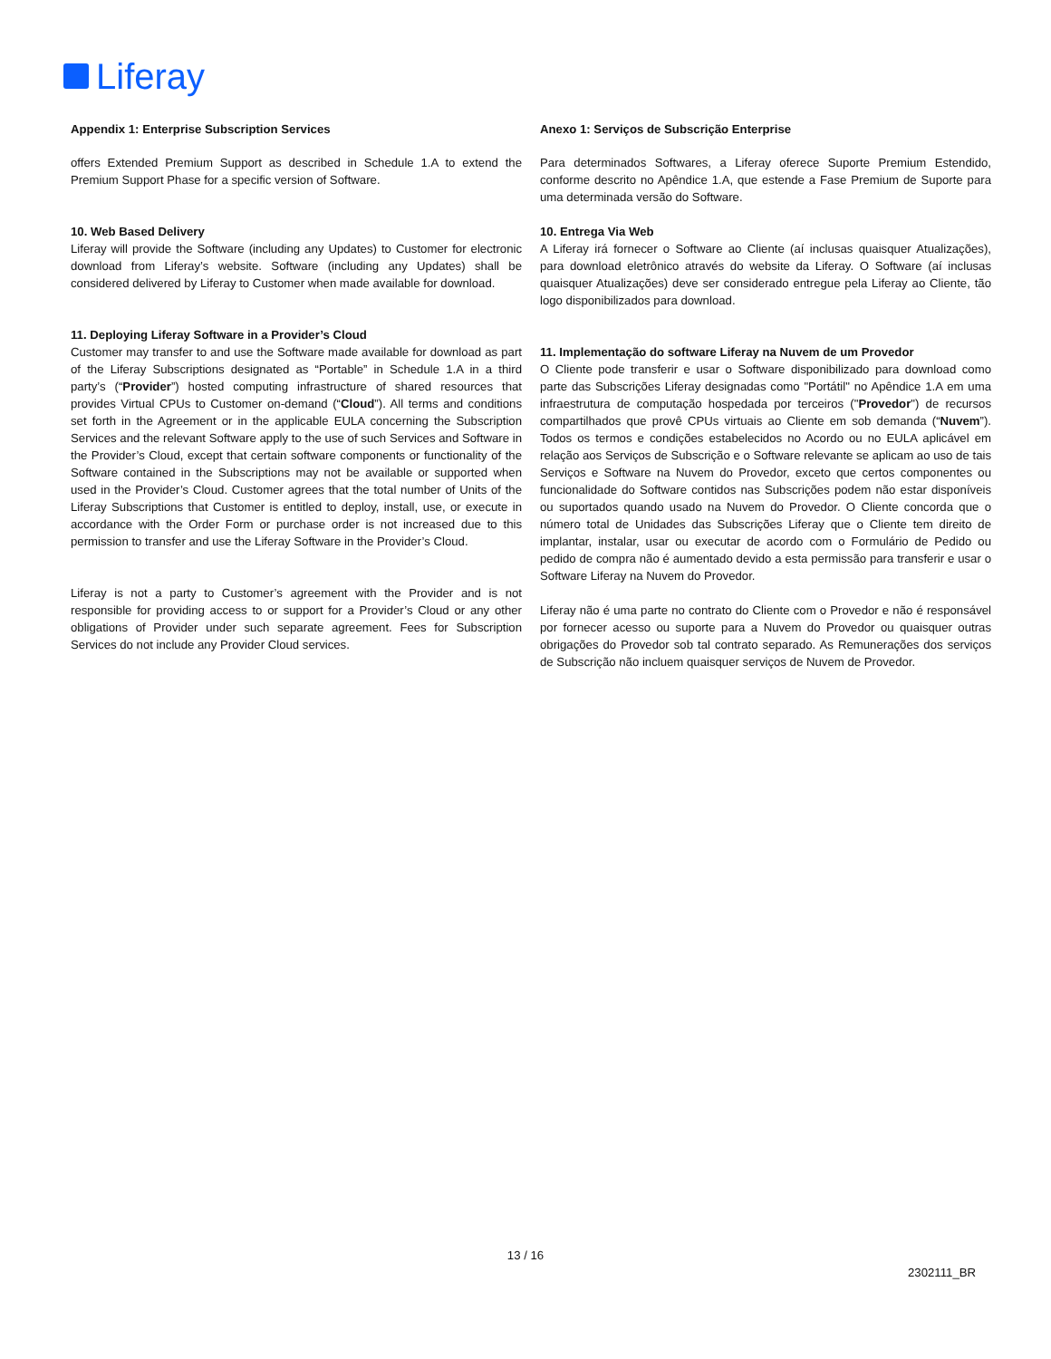Liferay
Appendix 1: Enterprise Subscription Services
offers Extended Premium Support as described in Schedule 1.A to extend the Premium Support Phase for a specific version of Software.
10. Web Based Delivery
Liferay will provide the Software (including any Updates) to Customer for electronic download from Liferay’s website. Software (including any Updates) shall be considered delivered by Liferay to Customer when made available for download.
11. Deploying Liferay Software in a Provider’s Cloud
Customer may transfer to and use the Software made available for download as part of the Liferay Subscriptions designated as “Portable” in Schedule 1.A in a third party’s (“Provider”) hosted computing infrastructure of shared resources that provides Virtual CPUs to Customer on-demand (“Cloud”). All terms and conditions set forth in the Agreement or in the applicable EULA concerning the Subscription Services and the relevant Software apply to the use of such Services and Software in the Provider’s Cloud, except that certain software components or functionality of the Software contained in the Subscriptions may not be available or supported when used in the Provider’s Cloud. Customer agrees that the total number of Units of the Liferay Subscriptions that Customer is entitled to deploy, install, use, or execute in accordance with the Order Form or purchase order is not increased due to this permission to transfer and use the Liferay Software in the Provider’s Cloud.
Liferay is not a party to Customer’s agreement with the Provider and is not responsible for providing access to or support for a Provider’s Cloud or any other obligations of Provider under such separate agreement. Fees for Subscription Services do not include any Provider Cloud services.
Anexo 1: Serviços de Subscrição Enterprise
Para determinados Softwares, a Liferay oferece Suporte Premium Estendido, conforme descrito no Apêndice 1.A, que estende a Fase Premium de Suporte para uma determinada versão do Software.
10. Entrega Via Web
A Liferay irá fornecer o Software ao Cliente (aí inclusas quaisquer Atualizações), para download eletrônico através do website da Liferay. O Software (aí inclusas quaisquer Atualizações) deve ser considerado entregue pela Liferay ao Cliente, tão logo disponibilizados para download.
11. Implementação do software Liferay na Nuvem de um Provedor
O Cliente pode transferir e usar o Software disponibilizado para download como parte das Subscrições Liferay designadas como "Portátil" no Apêndice 1.A em uma infraestrutura de computação hospedada por terceiros ("Provedor") de recursos compartilhados que provê CPUs virtuais ao Cliente em sob demanda (“Nuvem”). Todos os termos e condições estabelecidos no Acordo ou no EULA aplicável em relação aos Serviços de Subscrição e o Software relevante se aplicam ao uso de tais Serviços e Software na Nuvem do Provedor, exceto que certos componentes ou funcionalidade do Software contidos nas Subscrições podem não estar disponíveis ou suportados quando usado na Nuvem do Provedor. O Cliente concorda que o número total de Unidades das Subscrições Liferay que o Cliente tem direito de implantar, instalar, usar ou executar de acordo com o Formulário de Pedido ou pedido de compra não é aumentado devido a esta permissão para transferir e usar o Software Liferay na Nuvem do Provedor.
Liferay não é uma parte no contrato do Cliente com o Provedor e não é responsável por fornecer acesso ou suporte para a Nuvem do Provedor ou quaisquer outras obrigações do Provedor sob tal contrato separado. As Remunerações dos serviços de Subscrição não incluem quaisquer serviços de Nuvem de Provedor.
13 / 16
2302111_BR